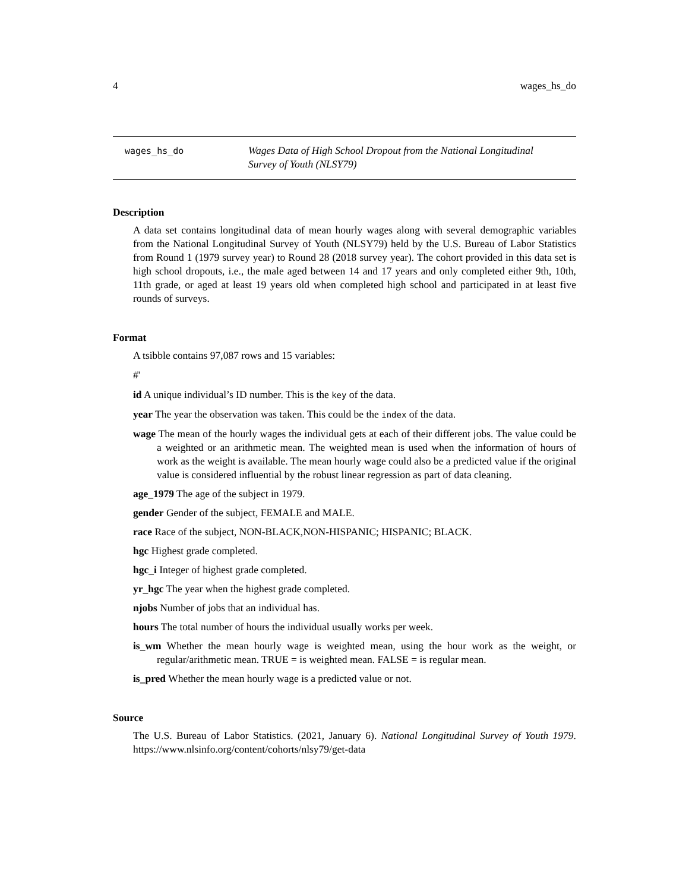4 wages_hs_do
wages_hs_do
Wages Data of High School Dropout from the National Longitudinal
Survey of Youth (NLSY79)
Description
A data set contains longitudinal data of mean hourly wages along with several demographic variables from the National Longitudinal Survey of Youth (NLSY79) held by the U.S. Bureau of Labor Statistics from Round 1 (1979 survey year) to Round 28 (2018 survey year). The cohort provided in this data set is high school dropouts, i.e., the male aged between 14 and 17 years and only completed either 9th, 10th, 11th grade, or aged at least 19 years old when completed high school and participated in at least five rounds of surveys.
Format
A tsibble contains 97,087 rows and 15 variables:
#'
id A unique individual’s ID number. This is the key of the data.
year The year the observation was taken. This could be the index of the data.
wage The mean of the hourly wages the individual gets at each of their different jobs. The value could be a weighted or an arithmetic mean. The weighted mean is used when the information of hours of work as the weight is available. The mean hourly wage could also be a predicted value if the original value is considered influential by the robust linear regression as part of data cleaning.
age_1979 The age of the subject in 1979.
gender Gender of the subject, FEMALE and MALE.
race Race of the subject, NON-BLACK,NON-HISPANIC; HISPANIC; BLACK.
hgc Highest grade completed.
hgc_i Integer of highest grade completed.
yr_hgc The year when the highest grade completed.
njobs Number of jobs that an individual has.
hours The total number of hours the individual usually works per week.
is_wm Whether the mean hourly wage is weighted mean, using the hour work as the weight, or regular/arithmetic mean. TRUE = is weighted mean. FALSE = is regular mean.
is_pred Whether the mean hourly wage is a predicted value or not.
Source
The U.S. Bureau of Labor Statistics. (2021, January 6). National Longitudinal Survey of Youth 1979. https://www.nlsinfo.org/content/cohorts/nlsy79/get-data